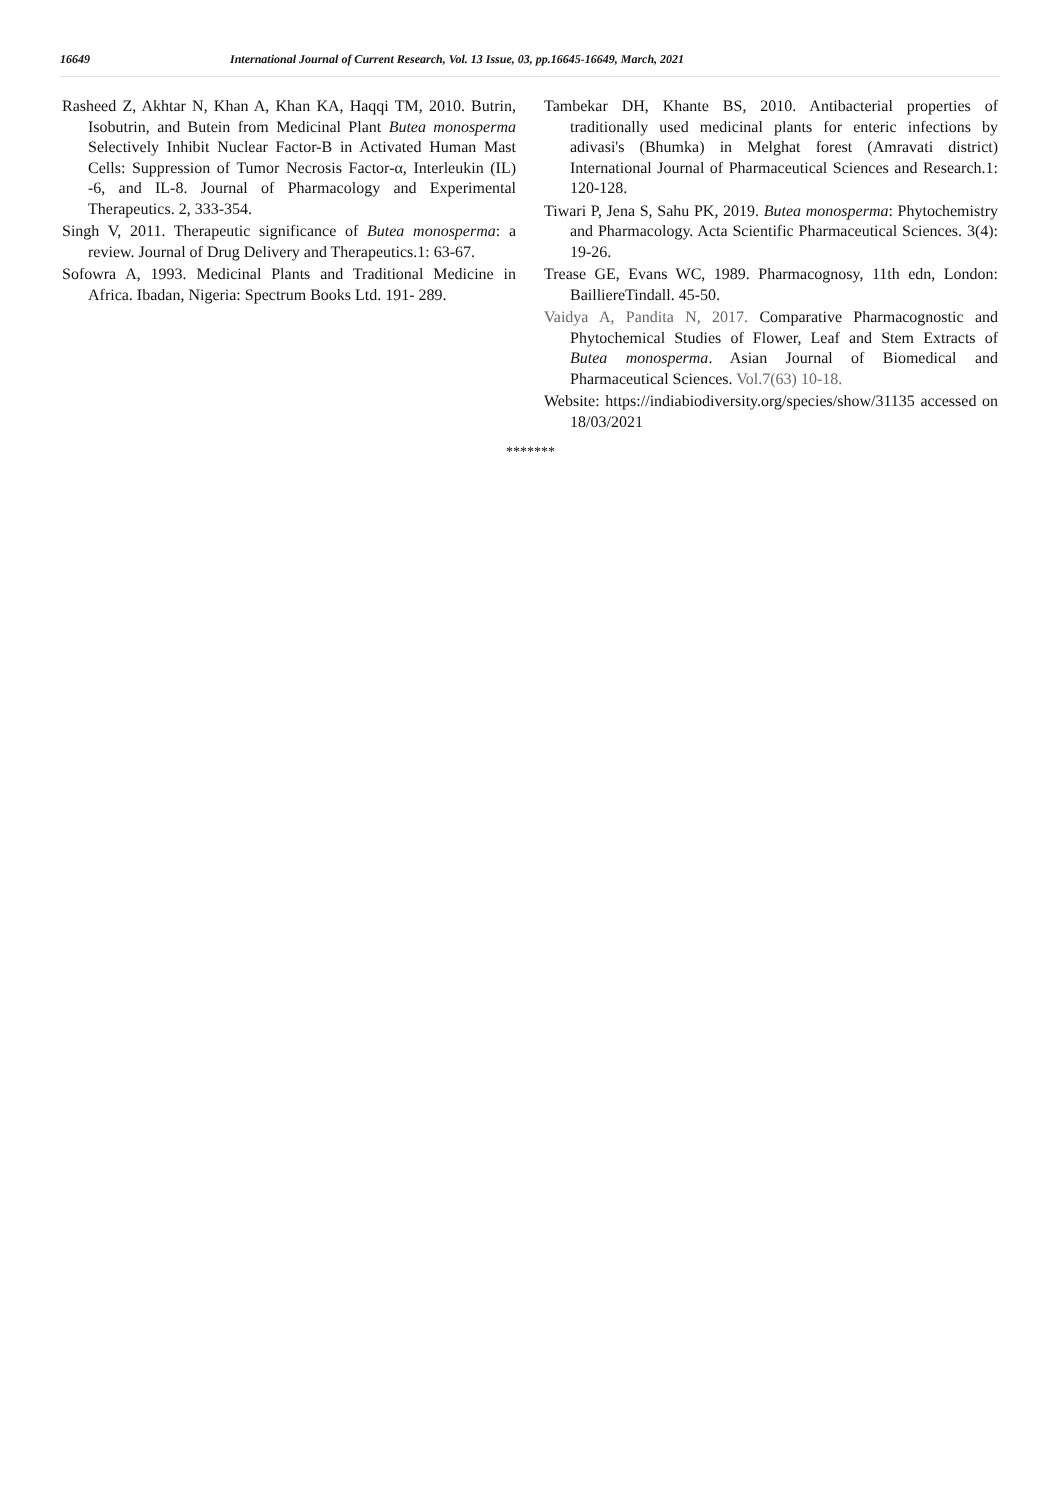16649 International Journal of Current Research, Vol. 13 Issue, 03, pp.16645-16649, March, 2021
Rasheed Z, Akhtar N, Khan A, Khan KA, Haqqi TM, 2010. Butrin, Isobutrin, and Butein from Medicinal Plant Butea monosperma Selectively Inhibit Nuclear Factor-B in Activated Human Mast Cells: Suppression of Tumor Necrosis Factor-α, Interleukin (IL) -6, and IL-8. Journal of Pharmacology and Experimental Therapeutics. 2, 333-354.
Singh V, 2011. Therapeutic significance of Butea monosperma: a review. Journal of Drug Delivery and Therapeutics.1: 63-67.
Sofowra A, 1993. Medicinal Plants and Traditional Medicine in Africa. Ibadan, Nigeria: Spectrum Books Ltd. 191- 289.
Tambekar DH, Khante BS, 2010. Antibacterial properties of traditionally used medicinal plants for enteric infections by adivasi's (Bhumka) in Melghat forest (Amravati district) International Journal of Pharmaceutical Sciences and Research.1: 120-128.
Tiwari P, Jena S, Sahu PK, 2019. Butea monosperma: Phytochemistry and Pharmacology. Acta Scientific Pharmaceutical Sciences. 3(4): 19-26.
Trease GE, Evans WC, 1989. Pharmacognosy, 11th edn, London: BailliereTindall. 45-50.
Vaidya A, Pandita N, 2017. Comparative Pharmacognostic and Phytochemical Studies of Flower, Leaf and Stem Extracts of Butea monosperma. Asian Journal of Biomedical and Pharmaceutical Sciences. Vol.7(63) 10-18.
Website: https://indiabiodiversity.org/species/show/31135 accessed on 18/03/2021
*******